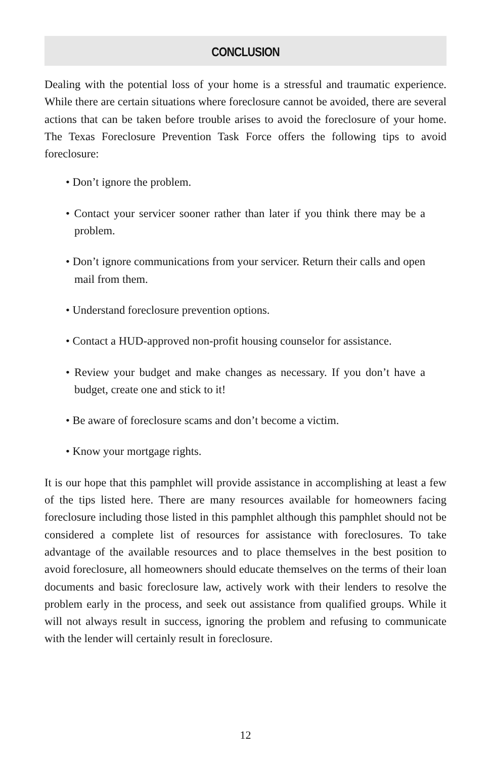CONCLUSION
Dealing with the potential loss of your home is a stressful and traumatic experience. While there are certain situations where foreclosure cannot be avoided, there are several actions that can be taken before trouble arises to avoid the foreclosure of your home. The Texas Foreclosure Prevention Task Force offers the following tips to avoid foreclosure:
• Don’t ignore the problem.
• Contact your servicer sooner rather than later if you think there may be a problem.
• Don’t ignore communications from your servicer. Return their calls and open mail from them.
• Understand foreclosure prevention options.
• Contact a HUD-approved non-profit housing counselor for assistance.
• Review your budget and make changes as necessary. If you don’t have a budget, create one and stick to it!
• Be aware of foreclosure scams and don’t become a victim.
• Know your mortgage rights.
It is our hope that this pamphlet will provide assistance in accomplishing at least a few of the tips listed here. There are many resources available for homeowners facing foreclosure including those listed in this pamphlet although this pamphlet should not be considered a complete list of resources for assistance with foreclosures. To take advantage of the available resources and to place themselves in the best position to avoid foreclosure, all homeowners should educate themselves on the terms of their loan documents and basic foreclosure law, actively work with their lenders to resolve the problem early in the process, and seek out assistance from qualified groups. While it will not always result in success, ignoring the problem and refusing to communicate with the lender will certainly result in foreclosure.
12